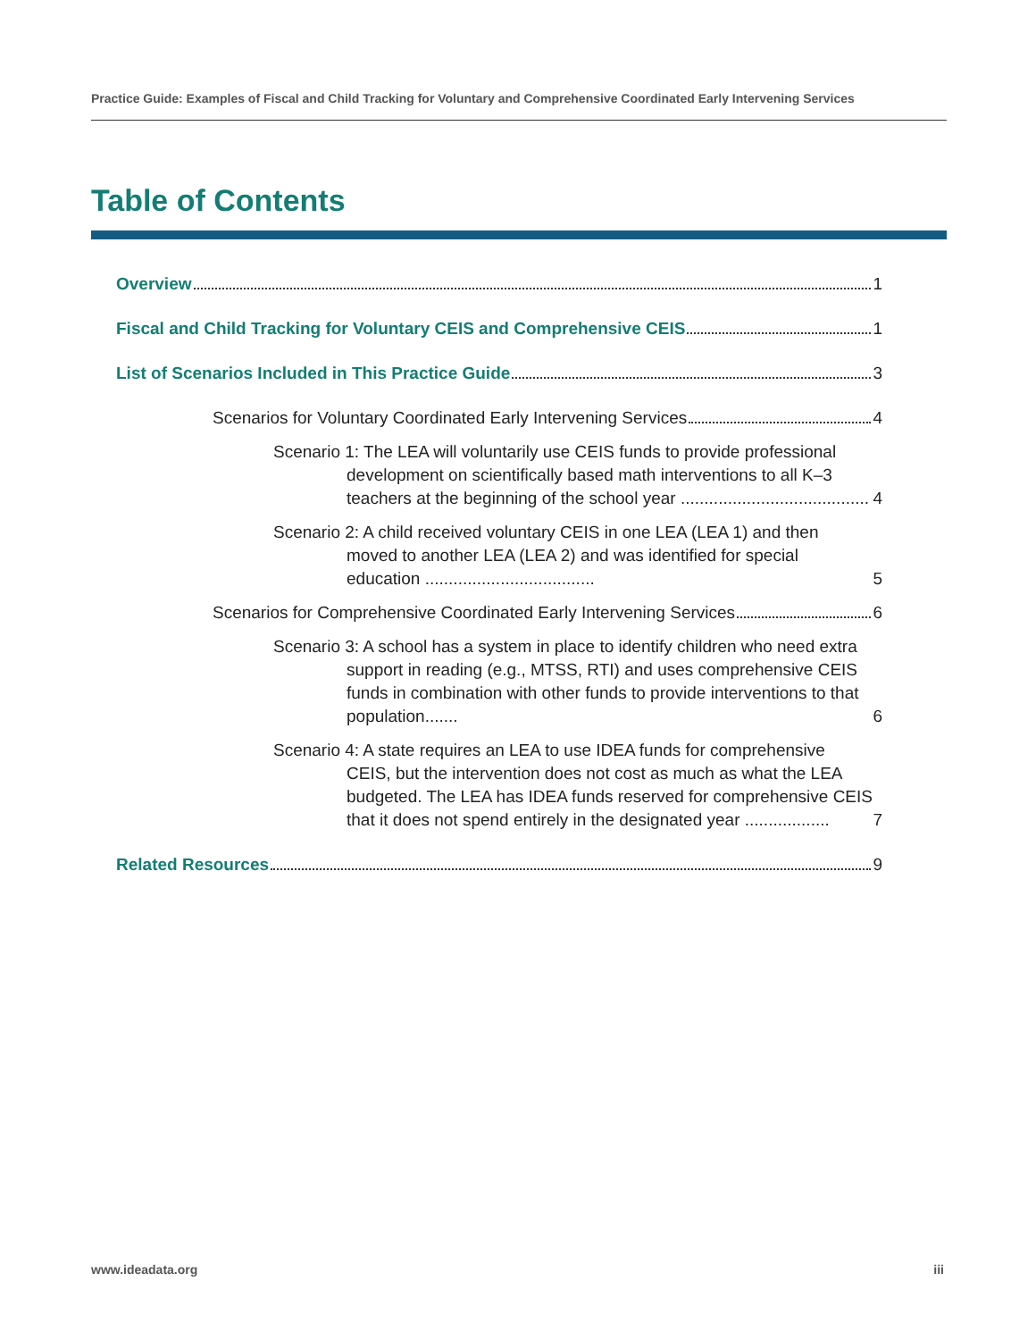Practice Guide: Examples of Fiscal and Child Tracking for Voluntary and Comprehensive Coordinated Early Intervening Services
Table of Contents
Overview 1
Fiscal and Child Tracking for Voluntary CEIS and Comprehensive CEIS 1
List of Scenarios Included in This Practice Guide 3
Scenarios for Voluntary Coordinated Early Intervening Services 4
Scenario 1: The LEA will voluntarily use CEIS funds to provide professional development on scientifically based math interventions to all K–3 teachers at the beginning of the school year ........................................ 4
Scenario 2: A child received voluntary CEIS in one LEA (LEA 1) and then moved to another LEA (LEA 2) and was identified for special education .................................... 5
Scenarios for Comprehensive Coordinated Early Intervening Services 6
Scenario 3: A school has a system in place to identify children who need extra support in reading (e.g., MTSS, RTI) and uses comprehensive CEIS funds in combination with other funds to provide interventions to that population....... 6
Scenario 4: A state requires an LEA to use IDEA funds for comprehensive CEIS, but the intervention does not cost as much as what the LEA budgeted. The LEA has IDEA funds reserved for comprehensive CEIS that it does not spend entirely in the designated year .................. 7
Related Resources 9
www.ideadata.org iii